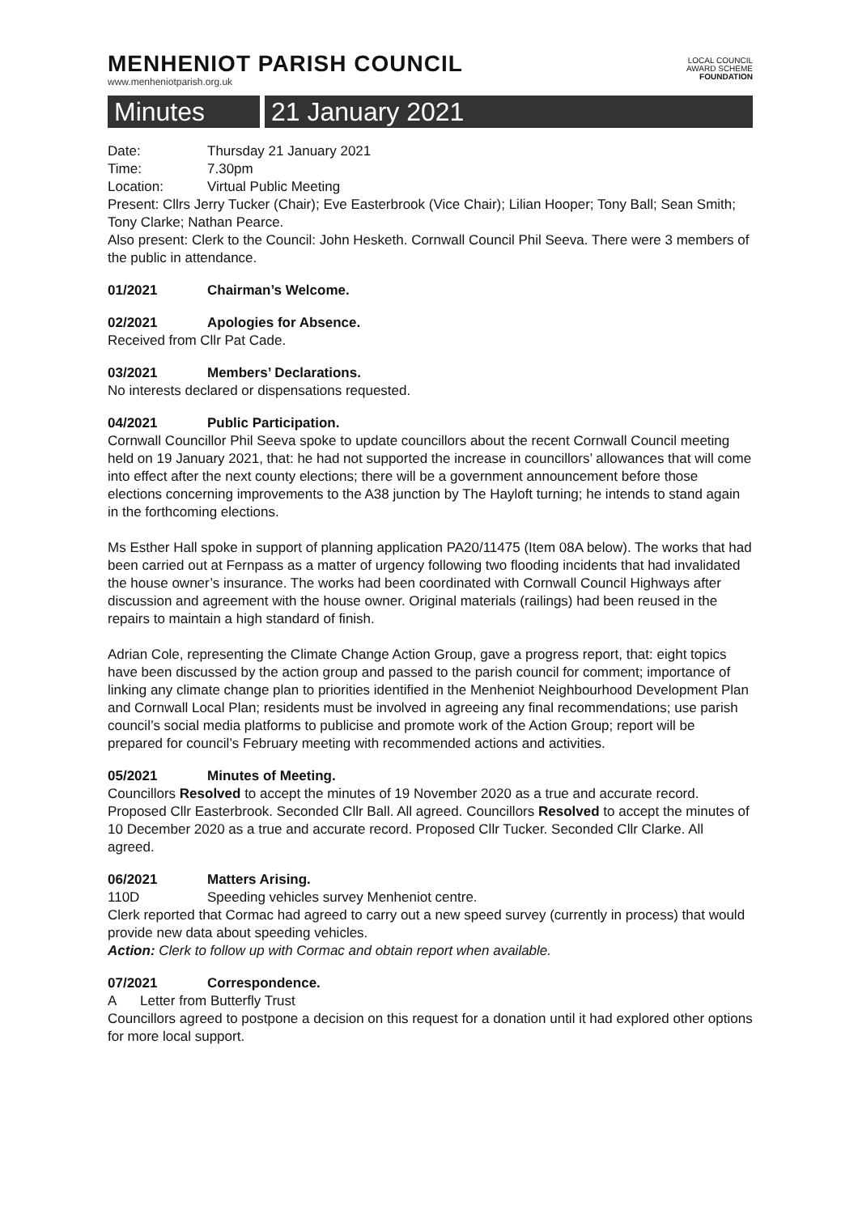MENHENIOT PARISH COUNCIL
www.menheniotparish.org.uk
LOCAL COUNCIL
AWARD SCHEME
FOUNDATION
Minutes 21 January 2021
Date: Thursday 21 January 2021
Time: 7.30pm
Location: Virtual Public Meeting
Present: Cllrs Jerry Tucker (Chair); Eve Easterbrook (Vice Chair); Lilian Hooper; Tony Ball; Sean Smith; Tony Clarke; Nathan Pearce.
Also present: Clerk to the Council: John Hesketh. Cornwall Council Phil Seeva. There were 3 members of the public in attendance.
01/2021 Chairman’s Welcome.
02/2021 Apologies for Absence.
Received from Cllr Pat Cade.
03/2021 Members’ Declarations.
No interests declared or dispensations requested.
04/2021 Public Participation.
Cornwall Councillor Phil Seeva spoke to update councillors about the recent Cornwall Council meeting held on 19 January 2021, that: he had not supported the increase in councillors’ allowances that will come into effect after the next county elections; there will be a government announcement before those elections concerning improvements to the A38 junction by The Hayloft turning; he intends to stand again in the forthcoming elections.
Ms Esther Hall spoke in support of planning application PA20/11475 (Item 08A below). The works that had been carried out at Fernpass as a matter of urgency following two flooding incidents that had invalidated the house owner’s insurance. The works had been coordinated with Cornwall Council Highways after discussion and agreement with the house owner. Original materials (railings) had been reused in the repairs to maintain a high standard of finish.
Adrian Cole, representing the Climate Change Action Group, gave a progress report, that: eight topics have been discussed by the action group and passed to the parish council for comment; importance of linking any climate change plan to priorities identified in the Menheniot Neighbourhood Development Plan and Cornwall Local Plan; residents must be involved in agreeing any final recommendations; use parish council’s social media platforms to publicise and promote work of the Action Group; report will be prepared for council’s February meeting with recommended actions and activities.
05/2021 Minutes of Meeting.
Councillors Resolved to accept the minutes of 19 November 2020 as a true and accurate record. Proposed Cllr Easterbrook. Seconded Cllr Ball. All agreed. Councillors Resolved to accept the minutes of 10 December 2020 as a true and accurate record. Proposed Cllr Tucker. Seconded Cllr Clarke. All agreed.
06/2021 Matters Arising.
110D Speeding vehicles survey Menheniot centre.
Clerk reported that Cormac had agreed to carry out a new speed survey (currently in process) that would provide new data about speeding vehicles.
Action: Clerk to follow up with Cormac and obtain report when available.
07/2021 Correspondence.
A Letter from Butterfly Trust
Councillors agreed to postpone a decision on this request for a donation until it had explored other options for more local support.